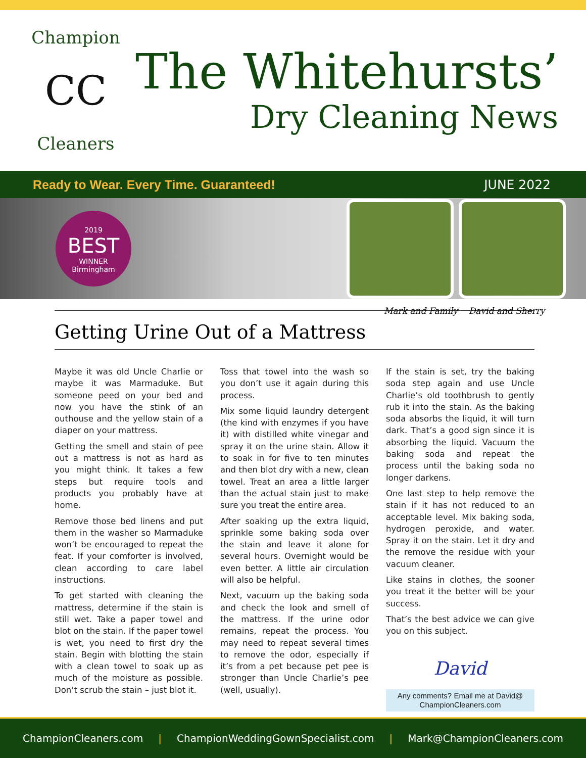Champion
CC
Cleaners
The Whitehursts’
Dry Cleaning News
Ready to Wear. Every Time. Guaranteed! JUNE 2022
2019
BEST
WINNER
Birmingham
Mark and Family David and Sherry
Getting Urine Out of a Mattress
Maybe it was old Uncle Charlie or maybe it was Marmaduke. But someone peed on your bed and now you have the stink of an outhouse and the yellow stain of a diaper on your mattress.
Getting the smell and stain of pee out a mattress is not as hard as you might think. It takes a few steps but require tools and products you probably have at home.
Remove those bed linens and put them in the washer so Marmaduke won’t be encouraged to repeat the feat. If your comforter is involved, clean according to care label instructions.
To get started with cleaning the mattress, determine if the stain is still wet. Take a paper towel and blot on the stain. If the paper towel is wet, you need to first dry the stain. Begin with blotting the stain with a clean towel to soak up as much of the moisture as possible. Don’t scrub the stain – just blot it.
Toss that towel into the wash so you don’t use it again during this process.
Mix some liquid laundry detergent (the kind with enzymes if you have it) with distilled white vinegar and spray it on the urine stain. Allow it to soak in for five to ten minutes and then blot dry with a new, clean towel. Treat an area a little larger than the actual stain just to make sure you treat the entire area.
After soaking up the extra liquid, sprinkle some baking soda over the stain and leave it alone for several hours. Overnight would be even better. A little air circulation will also be helpful.
Next, vacuum up the baking soda and check the look and smell of the mattress. If the urine odor remains, repeat the process. You may need to repeat several times to remove the odor, especially if it’s from a pet because pet pee is stronger than Uncle Charlie’s pee (well, usually).
If the stain is set, try the baking soda step again and use Uncle Charlie’s old toothbrush to gently rub it into the stain. As the baking soda absorbs the liquid, it will turn dark. That’s a good sign since it is absorbing the liquid. Vacuum the baking soda and repeat the process until the baking soda no longer darkens.
One last step to help remove the stain if it has not reduced to an acceptable level. Mix baking soda, hydrogen peroxide, and water. Spray it on the stain. Let it dry and the remove the residue with your vacuum cleaner.
Like stains in clothes, the sooner you treat it the better will be your success.
That’s the best advice we can give you on this subject.
David
Any comments? Email me at David@ ChampionCleaners.com
ChampionCleaners.com | ChampionWeddingGownSpecialist.com | Mark@ChampionCleaners.com